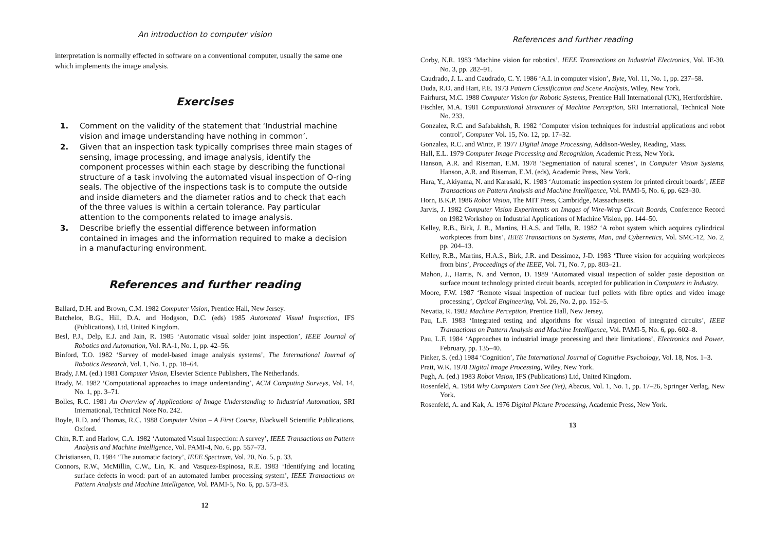An introduction to computer vision
interpretation is normally effected in software on a conventional computer, usually the same one which implements the image analysis.
Exercises
1. Comment on the validity of the statement that ‘Industrial machine vision and image understanding have nothing in common’.
2. Given that an inspection task typically comprises three main stages of sensing, image processing, and image analysis, identify the component processes within each stage by describing the functional structure of a task involving the automated visual inspection of O-ring seals. The objective of the inspections task is to compute the outside and inside diameters and the diameter ratios and to check that each of the three values is within a certain tolerance. Pay particular attention to the components related to image analysis.
3. Describe briefly the essential difference between information contained in images and the information required to make a decision in a manufacturing environment.
References and further reading
Ballard, D.H. and Brown, C.M. 1982 Computer Vision, Prentice Hall, New Jersey.
Batchelor, B.G., Hill, D.A. and Hodgson, D.C. (eds) 1985 Automated Visual Inspection, IFS (Publications), Ltd, United Kingdom.
Besl, P.J., Delp, E.J. and Jain, R. 1985 ‘Automatic visual solder joint inspection’, IEEE Journal of Robotics and Automation, Vol. RA-1, No. 1, pp. 42–56.
Binford, T.O. 1982 ‘Survey of model-based image analysis systems’, The International Journal of Robotics Research, Vol. 1, No. 1, pp. 18–64.
Brady, J.M. (ed.) 1981 Computer Vision, Elsevier Science Publishers, The Netherlands.
Brady, M. 1982 ‘Computational approaches to image understanding’, ACM Computing Surveys, Vol. 14, No. 1, pp. 3–71.
Bolles, R.C. 1981 An Overview of Applications of Image Understanding to Industrial Automation, SRI International, Technical Note No. 242.
Boyle, R.D. and Thomas, R.C. 1988 Computer Vision – A First Course, Blackwell Scientific Publications, Oxford.
Chin, R.T. and Harlow, C.A. 1982 ‘Automated Visual Inspection: A survey’, IEEE Transactions on Pattern Analysis and Machine Intelligence, Vol. PAMI-4, No. 6, pp. 557–73.
Christiansen, D. 1984 ‘The automatic factory’, IEEE Spectrum, Vol. 20, No. 5, p. 33.
Connors, R.W., McMillin, C.W., Lin, K. and Vasquez-Espinosa, R.E. 1983 ‘Identifying and locating surface defects in wood: part of an automated lumber processing system’, IEEE Transactions on Pattern Analysis and Machine Intelligence, Vol. PAMI-5, No. 6, pp. 573–83.
12
References and further reading
Corby, N.R. 1983 ‘Machine vision for robotics’, IEEE Transactions on Industrial Electronics, Vol. IE-30, No. 3, pp. 282–91.
Caudrado, J. L. and Caudrado, C. Y. 1986 ‘A.I. in computer vision’, Byte, Vol. 11, No. 1, pp. 237–58.
Duda, R.O. and Hart, P.E. 1973 Pattern Classification and Scene Analysis, Wiley, New York.
Fairhurst, M.C. 1988 Computer Vision for Robotic Systems, Prentice Hall International (UK), Hertfordshire.
Fischler, M.A. 1981 Computational Structures of Machine Perception, SRI International, Technical Note No. 233.
Gonzalez, R.C. and Safabakhsh, R. 1982 ‘Computer vision techniques for industrial applications and robot control’, Computer Vol. 15, No. 12, pp. 17–32.
Gonzalez, R.C. and Wintz, P. 1977 Digital Image Processing, Addison-Wesley, Reading, Mass.
Hall, E.L. 1979 Computer Image Processing and Recognition, Academic Press, New York.
Hanson, A.R. and Riseman, E.M. 1978 ‘Segmentation of natural scenes’, in Computer Vision Systems, Hanson, A.R. and Riseman, E.M. (eds), Academic Press, New York.
Hara, Y., Akiyama, N. and Karasaki, K. 1983 ‘Automatic inspection system for printed circuit boards’, IEEE Transactions on Pattern Analysis and Machine Intelligence, Vol. PAMI-5, No. 6, pp. 623–30.
Horn, B.K.P. 1986 Robot Vision, The MIT Press, Cambridge, Massachusetts.
Jarvis, J. 1982 Computer Vision Experiments on Images of Wire-Wrap Circuit Boards, Conference Record on 1982 Workshop on Industrial Applications of Machine Vision, pp. 144–50.
Kelley, R.B., Birk, J. R., Martins, H.A.S. and Tella, R. 1982 ‘A robot system which acquires cylindrical workpieces from bins’, IEEE Transactions on Systems, Man, and Cybernetics, Vol. SMC-12, No. 2, pp. 204–13.
Kelley, R.B., Martins, H.A.S., Birk, J.R. and Dessimoz, J-D. 1983 ‘Three vision for acquiring workpieces from bins’, Proceedings of the IEEE, Vol. 71, No. 7, pp. 803–21.
Mahon, J., Harris, N. and Vernon, D. 1989 ‘Automated visual inspection of solder paste deposition on surface mount technology printed circuit boards, accepted for publication in Computers in Industry.
Moore, F.W. 1987 ‘Remote visual inspection of nuclear fuel pellets with fibre optics and video image processing’, Optical Engineering, Vol. 26, No. 2, pp. 152–5.
Nevatia, R. 1982 Machine Perception, Prentice Hall, New Jersey.
Pau, L.F. 1983 ‘Integrated testing and algorithms for visual inspection of integrated circuits’, IEEE Transactions on Pattern Analysis and Machine Intelligence, Vol. PAMI-5, No. 6, pp. 602–8.
Pau, L.F. 1984 ‘Approaches to industrial image processing and their limitations’, Electronics and Power, February, pp. 135–40.
Pinker, S. (ed.) 1984 ‘Cognition’, The International Journal of Cognitive Psychology, Vol. 18, Nos. 1–3.
Pratt, W.K. 1978 Digital Image Processing, Wiley, New York.
Pugh, A. (ed.) 1983 Robot Vision, IFS (Publications) Ltd, United Kingdom.
Rosenfeld, A. 1984 Why Computers Can’t See (Yet), Abacus, Vol. 1, No. 1, pp. 17–26, Springer Verlag, New York.
Rosenfeld, A. and Kak, A. 1976 Digital Picture Processing, Academic Press, New York.
13